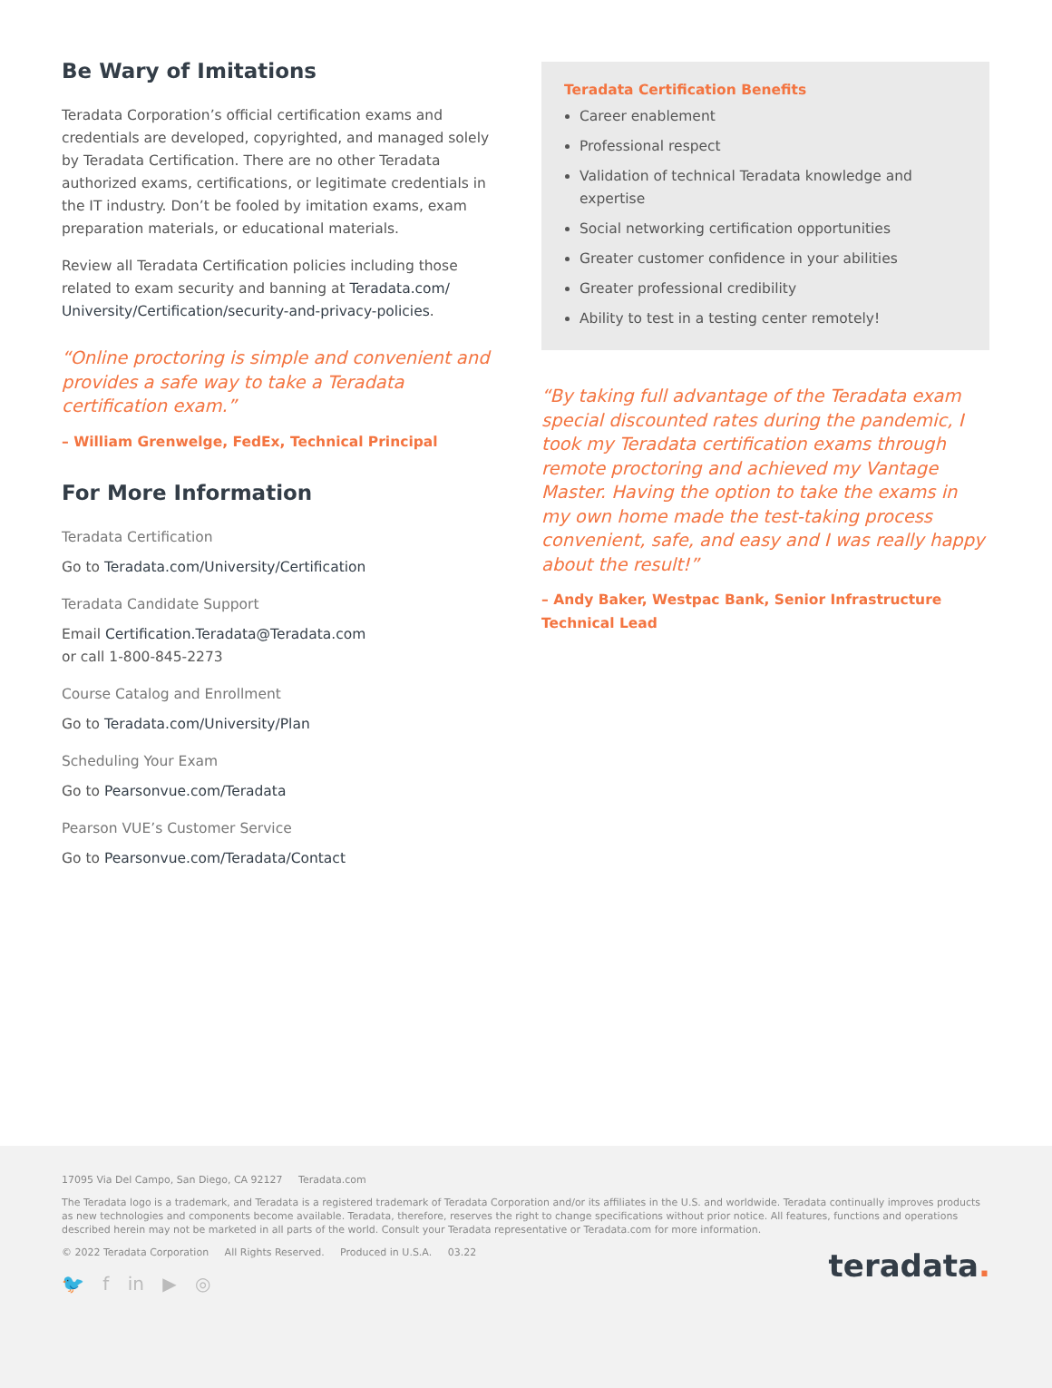Be Wary of Imitations
Teradata Corporation’s official certification exams and credentials are developed, copyrighted, and managed solely by Teradata Certification. There are no other Teradata authorized exams, certifications, or legitimate credentials in the IT industry. Don’t be fooled by imitation exams, exam preparation materials, or educational materials.
Review all Teradata Certification policies including those related to exam security and banning at Teradata.com/ University/Certification/security-and-privacy-policies.
“Online proctoring is simple and convenient and provides a safe way to take a Teradata certification exam.”
– William Grenwelge, FedEx, Technical Principal
For More Information
Teradata Certification
Go to Teradata.com/University/Certification
Teradata Candidate Support
Email Certification.Teradata@Teradata.com
or call 1-800-845-2273
Course Catalog and Enrollment
Go to Teradata.com/University/Plan
Scheduling Your Exam
Go to Pearsonvue.com/Teradata
Pearson VUE’s Customer Service
Go to Pearsonvue.com/Teradata/Contact
Teradata Certification Benefits
Career enablement
Professional respect
Validation of technical Teradata knowledge and expertise
Social networking certification opportunities
Greater customer confidence in your abilities
Greater professional credibility
Ability to test in a testing center remotely!
“By taking full advantage of the Teradata exam special discounted rates during the pandemic, I took my Teradata certification exams through remote proctoring and achieved my Vantage Master. Having the option to take the exams in my own home made the test-taking process convenient, safe, and easy and I was really happy about the result!”
– Andy Baker, Westpac Bank, Senior Infrastructure Technical Lead
17095 Via Del Campo, San Diego, CA 92127 Teradata.com
The Teradata logo is a trademark, and Teradata is a registered trademark of Teradata Corporation and/or its affiliates in the U.S. and worldwide. Teradata continually improves products as new technologies and components become available. Teradata, therefore, reserves the right to change specifications without prior notice. All features, functions and operations described herein may not be marketed in all parts of the world. Consult your Teradata representative or Teradata.com for more information.
© 2022 Teradata Corporation All Rights Reserved. Produced in U.S.A. 03.22
teradata.
🐦 f in ▶ ◎